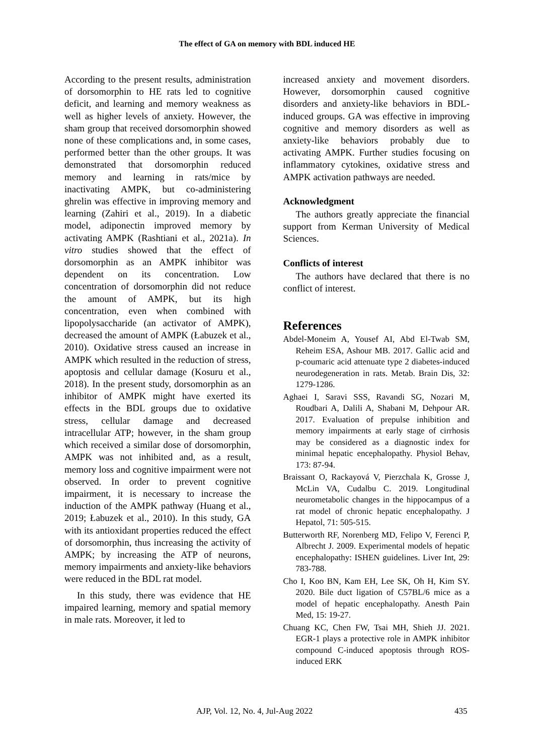The effect of GA on memory with BDL induced HE
According to the present results, administration of dorsomorphin to HE rats led to cognitive deficit, and learning and memory weakness as well as higher levels of anxiety. However, the sham group that received dorsomorphin showed none of these complications and, in some cases, performed better than the other groups. It was demonstrated that dorsomorphin reduced memory and learning in rats/mice by inactivating AMPK, but co-administering ghrelin was effective in improving memory and learning (Zahiri et al., 2019). In a diabetic model, adiponectin improved memory by activating AMPK (Rashtiani et al., 2021a). In vitro studies showed that the effect of dorsomorphin as an AMPK inhibitor was dependent on its concentration. Low concentration of dorsomorphin did not reduce the amount of AMPK, but its high concentration, even when combined with lipopolysaccharide (an activator of AMPK), decreased the amount of AMPK (Łabuzek et al., 2010). Oxidative stress caused an increase in AMPK which resulted in the reduction of stress, apoptosis and cellular damage (Kosuru et al., 2018). In the present study, dorsomorphin as an inhibitor of AMPK might have exerted its effects in the BDL groups due to oxidative stress, cellular damage and decreased intracellular ATP; however, in the sham group which received a similar dose of dorsomorphin, AMPK was not inhibited and, as a result, memory loss and cognitive impairment were not observed. In order to prevent cognitive impairment, it is necessary to increase the induction of the AMPK pathway (Huang et al., 2019; Łabuzek et al., 2010). In this study, GA with its antioxidant properties reduced the effect of dorsomorphin, thus increasing the activity of AMPK; by increasing the ATP of neurons, memory impairments and anxiety-like behaviors were reduced in the BDL rat model.
In this study, there was evidence that HE impaired learning, memory and spatial memory in male rats. Moreover, it led to
increased anxiety and movement disorders. However, dorsomorphin caused cognitive disorders and anxiety-like behaviors in BDL-induced groups. GA was effective in improving cognitive and memory disorders as well as anxiety-like behaviors probably due to activating AMPK. Further studies focusing on inflammatory cytokines, oxidative stress and AMPK activation pathways are needed.
Acknowledgment
The authors greatly appreciate the financial support from Kerman University of Medical Sciences.
Conflicts of interest
The authors have declared that there is no conflict of interest.
References
Abdel-Moneim A, Yousef AI, Abd El-Twab SM, Reheim ESA, Ashour MB. 2017. Gallic acid and p-coumaric acid attenuate type 2 diabetes-induced neurodegeneration in rats. Metab. Brain Dis, 32: 1279-1286.
Aghaei I, Saravi SSS, Ravandi SG, Nozari M, Roudbari A, Dalili A, Shabani M, Dehpour AR. 2017. Evaluation of prepulse inhibition and memory impairments at early stage of cirrhosis may be considered as a diagnostic index for minimal hepatic encephalopathy. Physiol Behav, 173: 87-94.
Braissant O, Rackayová V, Pierzchala K, Grosse J, McLin VA, Cudalbu C. 2019. Longitudinal neurometabolic changes in the hippocampus of a rat model of chronic hepatic encephalopathy. J Hepatol, 71: 505-515.
Butterworth RF, Norenberg MD, Felipo V, Ferenci P, Albrecht J. 2009. Experimental models of hepatic encephalopathy: ISHEN guidelines. Liver Int, 29: 783-788.
Cho I, Koo BN, Kam EH, Lee SK, Oh H, Kim SY. 2020. Bile duct ligation of C57BL/6 mice as a model of hepatic encephalopathy. Anesth Pain Med, 15: 19-27.
Chuang KC, Chen FW, Tsai MH, Shieh JJ. 2021. EGR-1 plays a protective role in AMPK inhibitor compound C-induced apoptosis through ROS-induced ERK
AJP, Vol. 12, No. 4, Jul-Aug 2022 435